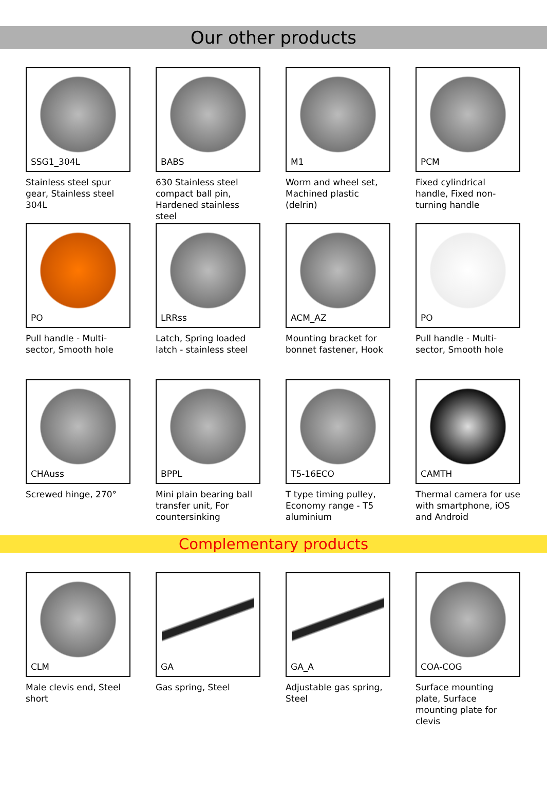Our other products
SSG1_304L
Stainless steel spur gear, Stainless steel 304L
BABS
630 Stainless steel compact ball pin, Hardened stainless steel
M1
Worm and wheel set, Machined plastic (delrin)
PCM
Fixed cylindrical handle, Fixed non-turning handle
PO
Pull handle - Multi-sector, Smooth hole
LRRss
Latch, Spring loaded latch - stainless steel
ACM_AZ
Mounting bracket for bonnet fastener, Hook
PO
Pull handle - Multi-sector, Smooth hole
CHAuss
Screwed hinge, 270°
BPPL
Mini plain bearing ball transfer unit, For countersinking
T5-16ECO
T type timing pulley, Economy range - T5 aluminium
CAMTH
Thermal camera for use with smartphone, iOS and Android
Complementary products
CLM
Male clevis end, Steel short
GA
Gas spring, Steel
GA_A
Adjustable gas spring, Steel
COA-COG
Surface mounting plate, Surface mounting plate for clevis